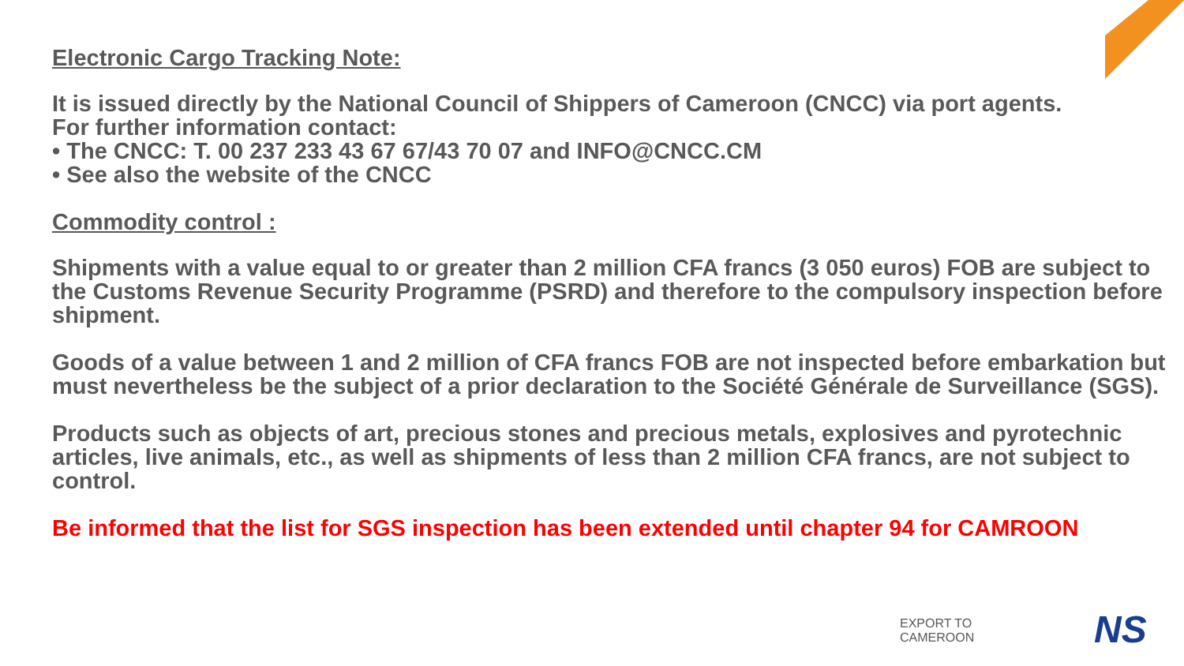Electronic Cargo Tracking Note:
It is issued directly by the National Council of Shippers of Cameroon (CNCC) via port agents.
For further information contact:
• The CNCC: T. 00 237 233 43 67 67/43 70 07 and INFO@CNCC.CM
• See also the website of the CNCC
Commodity control :
Shipments with a value equal to or greater than 2 million CFA francs (3 050 euros) FOB are subject to the Customs Revenue Security Programme (PSRD) and therefore to the compulsory inspection before shipment.
Goods of a value between 1 and 2 million of CFA francs FOB are not inspected before embarkation but must nevertheless be the subject of a prior declaration to the Société Générale de Surveillance (SGS).
Products such as objects of art, precious stones and precious metals, explosives and pyrotechnic articles, live animals, etc., as well as shipments of less than 2 million CFA francs, are not subject to control.
Be informed that the list for SGS inspection has been extended until chapter 94 for CAMROON
EXPORT TO
CAMEROON
NS